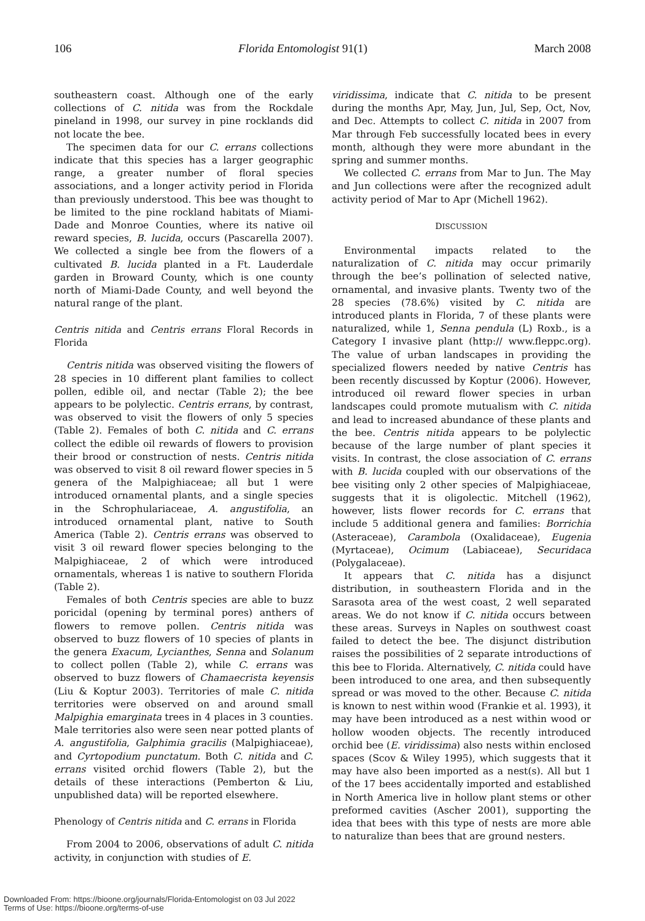106 Florida Entomologist 91(1) March 2008
southeastern coast. Although one of the early collections of C. nitida was from the Rockdale pineland in 1998, our survey in pine rocklands did not locate the bee.
The specimen data for our C. errans collections indicate that this species has a larger geographic range, a greater number of floral species associations, and a longer activity period in Florida than previously understood. This bee was thought to be limited to the pine rockland habitats of Miami-Dade and Monroe Counties, where its native oil reward species, B. lucida, occurs (Pascarella 2007). We collected a single bee from the flowers of a cultivated B. lucida planted in a Ft. Lauderdale garden in Broward County, which is one county north of Miami-Dade County, and well beyond the natural range of the plant.
Centris nitida and Centris errans Floral Records in Florida
Centris nitida was observed visiting the flowers of 28 species in 10 different plant families to collect pollen, edible oil, and nectar (Table 2); the bee appears to be polylectic. Centris errans, by contrast, was observed to visit the flowers of only 5 species (Table 2). Females of both C. nitida and C. errans collect the edible oil rewards of flowers to provision their brood or construction of nests. Centris nitida was observed to visit 8 oil reward flower species in 5 genera of the Malpighiaceae; all but 1 were introduced ornamental plants, and a single species in the Schrophulariaceae, A. angustifolia, an introduced ornamental plant, native to South America (Table 2). Centris errans was observed to visit 3 oil reward flower species belonging to the Malpighiaceae, 2 of which were introduced ornamentals, whereas 1 is native to southern Florida (Table 2).
Females of both Centris species are able to buzz poricidal (opening by terminal pores) anthers of flowers to remove pollen. Centris nitida was observed to buzz flowers of 10 species of plants in the genera Exacum, Lycianthes, Senna and Solanum to collect pollen (Table 2), while C. errans was observed to buzz flowers of Chamaecrista keyensis (Liu & Koptur 2003). Territories of male C. nitida territories were observed on and around small Malpighia emarginata trees in 4 places in 3 counties. Male territories also were seen near potted plants of A. angustifolia, Galphimia gracilis (Malpighiaceae), and Cyrtopodium punctatum. Both C. nitida and C. errans visited orchid flowers (Table 2), but the details of these interactions (Pemberton & Liu, unpublished data) will be reported elsewhere.
Phenology of Centris nitida and C. errans in Florida
From 2004 to 2006, observations of adult C. nitida activity, in conjunction with studies of E.
viridissima, indicate that C. nitida to be present during the months Apr, May, Jun, Jul, Sep, Oct, Nov, and Dec. Attempts to collect C. nitida in 2007 from Mar through Feb successfully located bees in every month, although they were more abundant in the spring and summer months.
We collected C. errans from Mar to Jun. The May and Jun collections were after the recognized adult activity period of Mar to Apr (Michell 1962).
DISCUSSION
Environmental impacts related to the naturalization of C. nitida may occur primarily through the bee’s pollination of selected native, ornamental, and invasive plants. Twenty two of the 28 species (78.6%) visited by C. nitida are introduced plants in Florida, 7 of these plants were naturalized, while 1, Senna pendula (L) Roxb., is a Category I invasive plant (http:// www.fleppc.org). The value of urban landscapes in providing the specialized flowers needed by native Centris has been recently discussed by Koptur (2006). However, introduced oil reward flower species in urban landscapes could promote mutualism with C. nitida and lead to increased abundance of these plants and the bee. Centris nitida appears to be polylectic because of the large number of plant species it visits. In contrast, the close association of C. errans with B. lucida coupled with our observations of the bee visiting only 2 other species of Malpighiaceae, suggests that it is oligolectic. Mitchell (1962), however, lists flower records for C. errans that include 5 additional genera and families: Borrichia (Asteraceae), Carambola (Oxalidaceae), Eugenia (Myrtaceae), Ocimum (Labiaceae), Securidaca (Polygalaceae).
It appears that C. nitida has a disjunct distribution, in southeastern Florida and in the Sarasota area of the west coast, 2 well separated areas. We do not know if C. nitida occurs between these areas. Surveys in Naples on southwest coast failed to detect the bee. The disjunct distribution raises the possibilities of 2 separate introductions of this bee to Florida. Alternatively, C. nitida could have been introduced to one area, and then subsequently spread or was moved to the other. Because C. nitida is known to nest within wood (Frankie et al. 1993), it may have been introduced as a nest within wood or hollow wooden objects. The recently introduced orchid bee (E. viridissima) also nests within enclosed spaces (Scov & Wiley 1995), which suggests that it may have also been imported as a nest(s). All but 1 of the 17 bees accidentally imported and established in North America live in hollow plant stems or other preformed cavities (Ascher 2001), supporting the idea that bees with this type of nests are more able to naturalize than bees that are ground nesters.
Downloaded From: https://bioone.org/journals/Florida-Entomologist on 03 Jul 2022
Terms of Use: https://bioone.org/terms-of-use